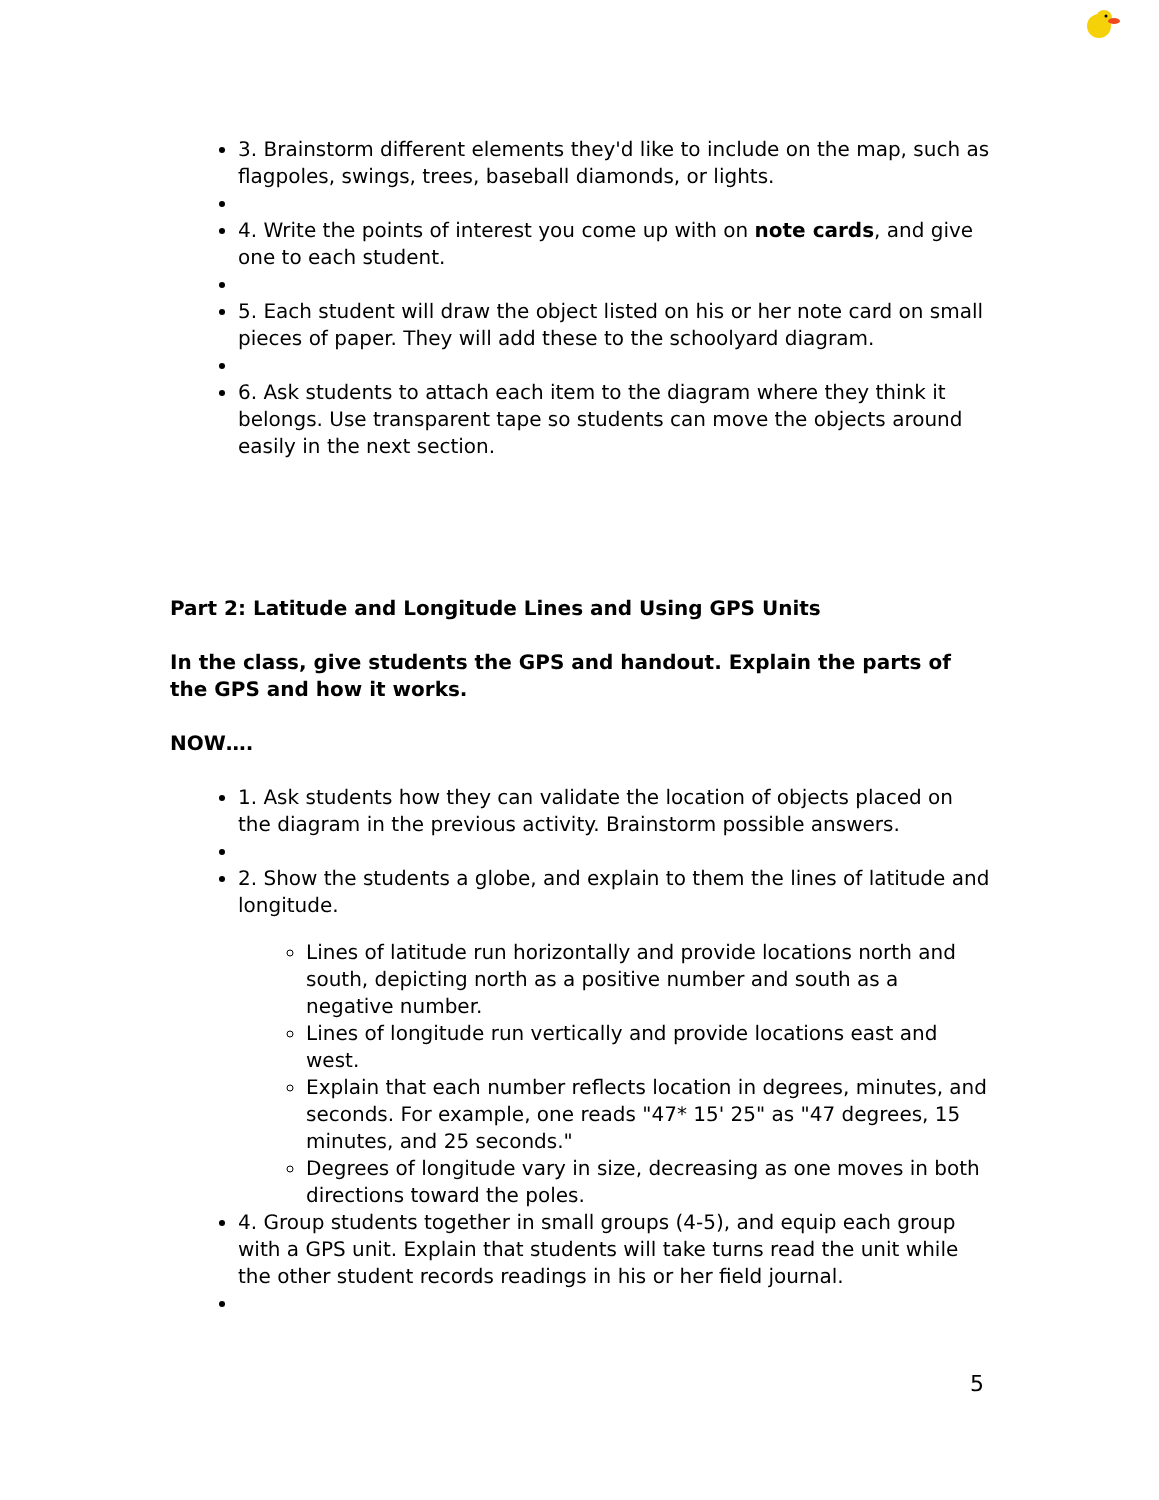3. Brainstorm different elements they'd like to include on the map, such as flagpoles, swings, trees, baseball diamonds, or lights.
4. Write the points of interest you come up with on note cards, and give one to each student.
5. Each student will draw the object listed on his or her note card on small pieces of paper. They will add these to the schoolyard diagram.
6. Ask students to attach each item to the diagram where they think it belongs. Use transparent tape so students can move the objects around easily in the next section.
Part 2: Latitude and Longitude Lines and Using GPS Units
In the class, give students the GPS and handout. Explain the parts of the GPS and how it works.
NOW….
1. Ask students how they can validate the location of objects placed on the diagram in the previous activity. Brainstorm possible answers.
2. Show the students a globe, and explain to them the lines of latitude and longitude.
Lines of latitude run horizontally and provide locations north and south, depicting north as a positive number and south as a negative number.
Lines of longitude run vertically and provide locations east and west.
Explain that each number reflects location in degrees, minutes, and seconds. For example, one reads "47* 15' 25" as "47 degrees, 15 minutes, and 25 seconds."
Degrees of longitude vary in size, decreasing as one moves in both directions toward the poles.
4. Group students together in small groups (4-5), and equip each group with a GPS unit. Explain that students will take turns read the unit while the other student records readings in his or her field journal.
5